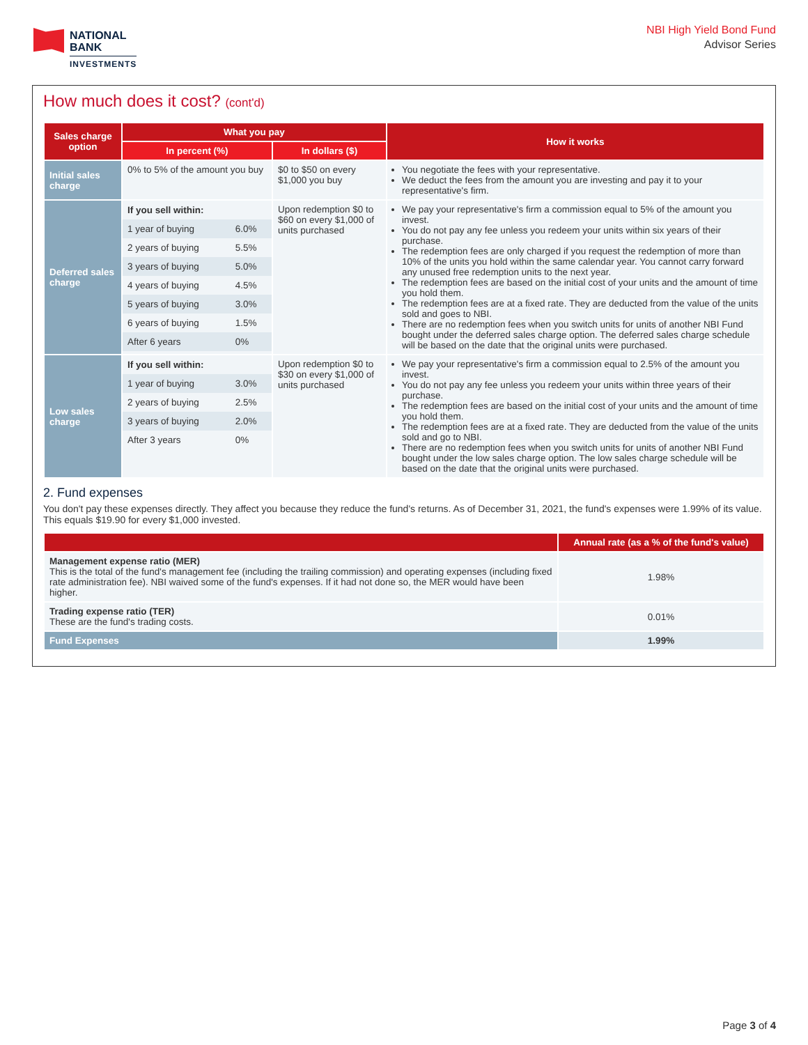NATIONAL
BANK
INVESTMENTS
NBI High Yield Bond Fund
Advisor Series
How much does it cost? (cont'd)
| Sales charge option | What you pay | | How it works |
| --- | --- | --- | --- |
| | In percent (%) | In dollars ($) | |
| Initial sales charge | 0% to 5% of the amount you buy | $0 to $50 on every $1,000 you buy | You negotiate the fees with your representative. We deduct the fees from the amount you are investing and pay it to your representative's firm. |
| Deferred sales charge | / If you sell within: / / / 1 year of buying / 6.0% / / 2 years of buying / 5.5% / / 3 years of buying / 5.0% / / 4 years of buying / 4.5% / / 5 years of buying / 3.0% / / 6 years of buying / 1.5% / / After 6 years / 0% / | Upon redemption $0 to $60 on every $1,000 of units purchased | We pay your representative's firm a commission equal to 5% of the amount you invest. You do not pay any fee unless you redeem your units within six years of their purchase. The redemption fees are only charged if you request the redemption of more than 10% of the units you hold within the same calendar year. You cannot carry forward any unused free redemption units to the next year. The redemption fees are based on the initial cost of your units and the amount of time you hold them. The redemption fees are at a fixed rate. They are deducted from the value of the units sold and goes to NBI. There are no redemption fees when you switch units for units of another NBI Fund bought under the deferred sales charge option. The deferred sales charge schedule will be based on the date that the original units were purchased. |
| Low sales charge | / If you sell within: / / / 1 year of buying / 3.0% / / 2 years of buying / 2.5% / / 3 years of buying / 2.0% / / After 3 years / 0% / | Upon redemption $0 to $30 on every $1,000 of units purchased | We pay your representative's firm a commission equal to 2.5% of the amount you invest. You do not pay any fee unless you redeem your units within three years of their purchase. The redemption fees are based on the initial cost of your units and the amount of time you hold them. The redemption fees are at a fixed rate. They are deducted from the value of the units sold and go to NBI. There are no redemption fees when you switch units for units of another NBI Fund bought under the low sales charge option. The low sales charge schedule will be based on the date that the original units were purchased. |
2. Fund expenses
You don't pay these expenses directly. They affect you because they reduce the fund's returns. As of December 31, 2021, the fund's expenses were 1.99% of its value. This equals $19.90 for every $1,000 invested.
| | Annual rate (as a % of the fund's value) |
| --- | --- |
| Management expense ratio (MER) This is the total of the fund's management fee (including the trailing commission) and operating expenses (including fixed rate administration fee). NBI waived some of the fund's expenses. If it had not done so, the MER would have been higher. | 1.98% |
| Trading expense ratio (TER) These are the fund's trading costs. | 0.01% |
| Fund Expenses | 1.99% |
Page 3 of 4